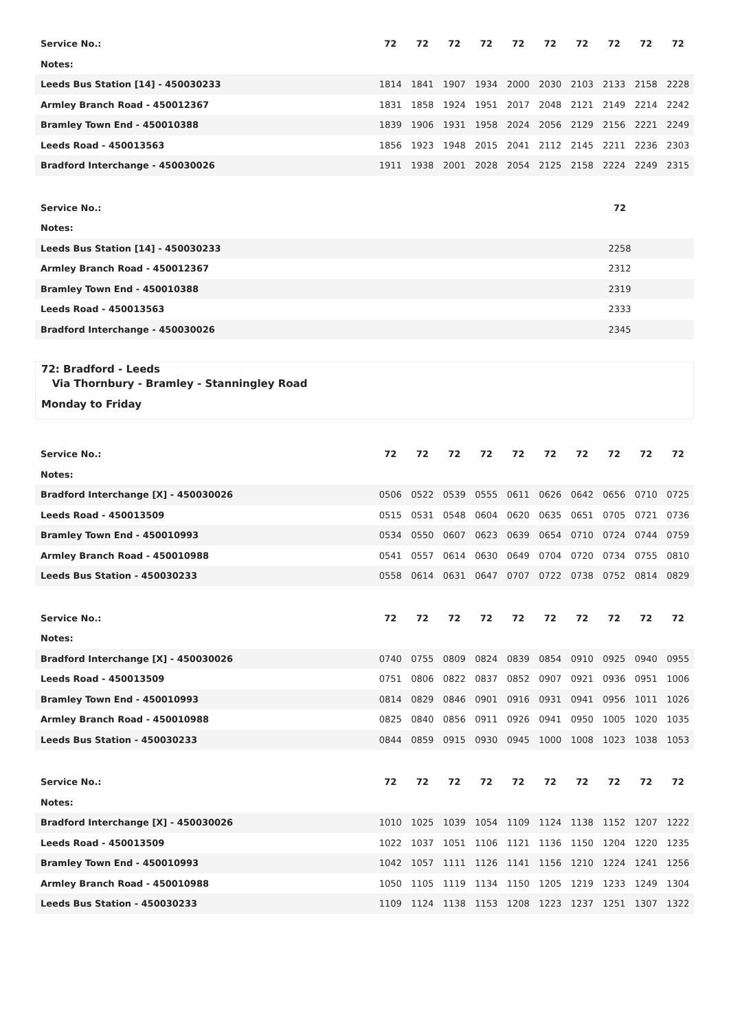| Service No.: | 72 | 72 | 72 | 72 | 72 | 72 | 72 | 72 | 72 | 72 |
| --- | --- | --- | --- | --- | --- | --- | --- | --- | --- | --- |
| Notes: | | | | | | | | | | |
| Leeds Bus Station [14] - 450030233 | 1814 | 1841 | 1907 | 1934 | 2000 | 2030 | 2103 | 2133 | 2158 | 2228 |
| Armley Branch Road - 450012367 | 1831 | 1858 | 1924 | 1951 | 2017 | 2048 | 2121 | 2149 | 2214 | 2242 |
| Bramley Town End - 450010388 | 1839 | 1906 | 1931 | 1958 | 2024 | 2056 | 2129 | 2156 | 2221 | 2249 |
| Leeds Road - 450013563 | 1856 | 1923 | 1948 | 2015 | 2041 | 2112 | 2145 | 2211 | 2236 | 2303 |
| Bradford Interchange - 450030026 | 1911 | 1938 | 2001 | 2028 | 2054 | 2125 | 2158 | 2224 | 2249 | 2315 |
| Service No.: | 72 | |
| Notes: | | |
| Leeds Bus Station [14] - 450030233 | 2258 | |
| Armley Branch Road - 450012367 | 2312 | |
| Bramley Town End - 450010388 | 2319 | |
| Leeds Road - 450013563 | 2333 | |
| Bradford Interchange - 450030026 | 2345 | |
72: Bradford - Leeds
Via Thornbury - Bramley - Stanningley Road
Monday to Friday
| Service No.: | 72 | 72 | 72 | 72 | 72 | 72 | 72 | 72 | 72 | 72 |
| --- | --- | --- | --- | --- | --- | --- | --- | --- | --- | --- |
| Notes: | | | | | | | | | | |
| Bradford Interchange [X] - 450030026 | 0506 | 0522 | 0539 | 0555 | 0611 | 0626 | 0642 | 0656 | 0710 | 0725 |
| Leeds Road - 450013509 | 0515 | 0531 | 0548 | 0604 | 0620 | 0635 | 0651 | 0705 | 0721 | 0736 |
| Bramley Town End - 450010993 | 0534 | 0550 | 0607 | 0623 | 0639 | 0654 | 0710 | 0724 | 0744 | 0759 |
| Armley Branch Road - 450010988 | 0541 | 0557 | 0614 | 0630 | 0649 | 0704 | 0720 | 0734 | 0755 | 0810 |
| Leeds Bus Station - 450030233 | 0558 | 0614 | 0631 | 0647 | 0707 | 0722 | 0738 | 0752 | 0814 | 0829 |
| Service No.: | 72 | 72 | 72 | 72 | 72 | 72 | 72 | 72 | 72 | 72 |
| --- | --- | --- | --- | --- | --- | --- | --- | --- | --- | --- |
| Notes: | | | | | | | | | | |
| Bradford Interchange [X] - 450030026 | 0740 | 0755 | 0809 | 0824 | 0839 | 0854 | 0910 | 0925 | 0940 | 0955 |
| Leeds Road - 450013509 | 0751 | 0806 | 0822 | 0837 | 0852 | 0907 | 0921 | 0936 | 0951 | 1006 |
| Bramley Town End - 450010993 | 0814 | 0829 | 0846 | 0901 | 0916 | 0931 | 0941 | 0956 | 1011 | 1026 |
| Armley Branch Road - 450010988 | 0825 | 0840 | 0856 | 0911 | 0926 | 0941 | 0950 | 1005 | 1020 | 1035 |
| Leeds Bus Station - 450030233 | 0844 | 0859 | 0915 | 0930 | 0945 | 1000 | 1008 | 1023 | 1038 | 1053 |
| Service No.: | 72 | 72 | 72 | 72 | 72 | 72 | 72 | 72 | 72 | 72 |
| --- | --- | --- | --- | --- | --- | --- | --- | --- | --- | --- |
| Notes: | | | | | | | | | | |
| Bradford Interchange [X] - 450030026 | 1010 | 1025 | 1039 | 1054 | 1109 | 1124 | 1138 | 1152 | 1207 | 1222 |
| Leeds Road - 450013509 | 1022 | 1037 | 1051 | 1106 | 1121 | 1136 | 1150 | 1204 | 1220 | 1235 |
| Bramley Town End - 450010993 | 1042 | 1057 | 1111 | 1126 | 1141 | 1156 | 1210 | 1224 | 1241 | 1256 |
| Armley Branch Road - 450010988 | 1050 | 1105 | 1119 | 1134 | 1150 | 1205 | 1219 | 1233 | 1249 | 1304 |
| Leeds Bus Station - 450030233 | 1109 | 1124 | 1138 | 1153 | 1208 | 1223 | 1237 | 1251 | 1307 | 1322 |